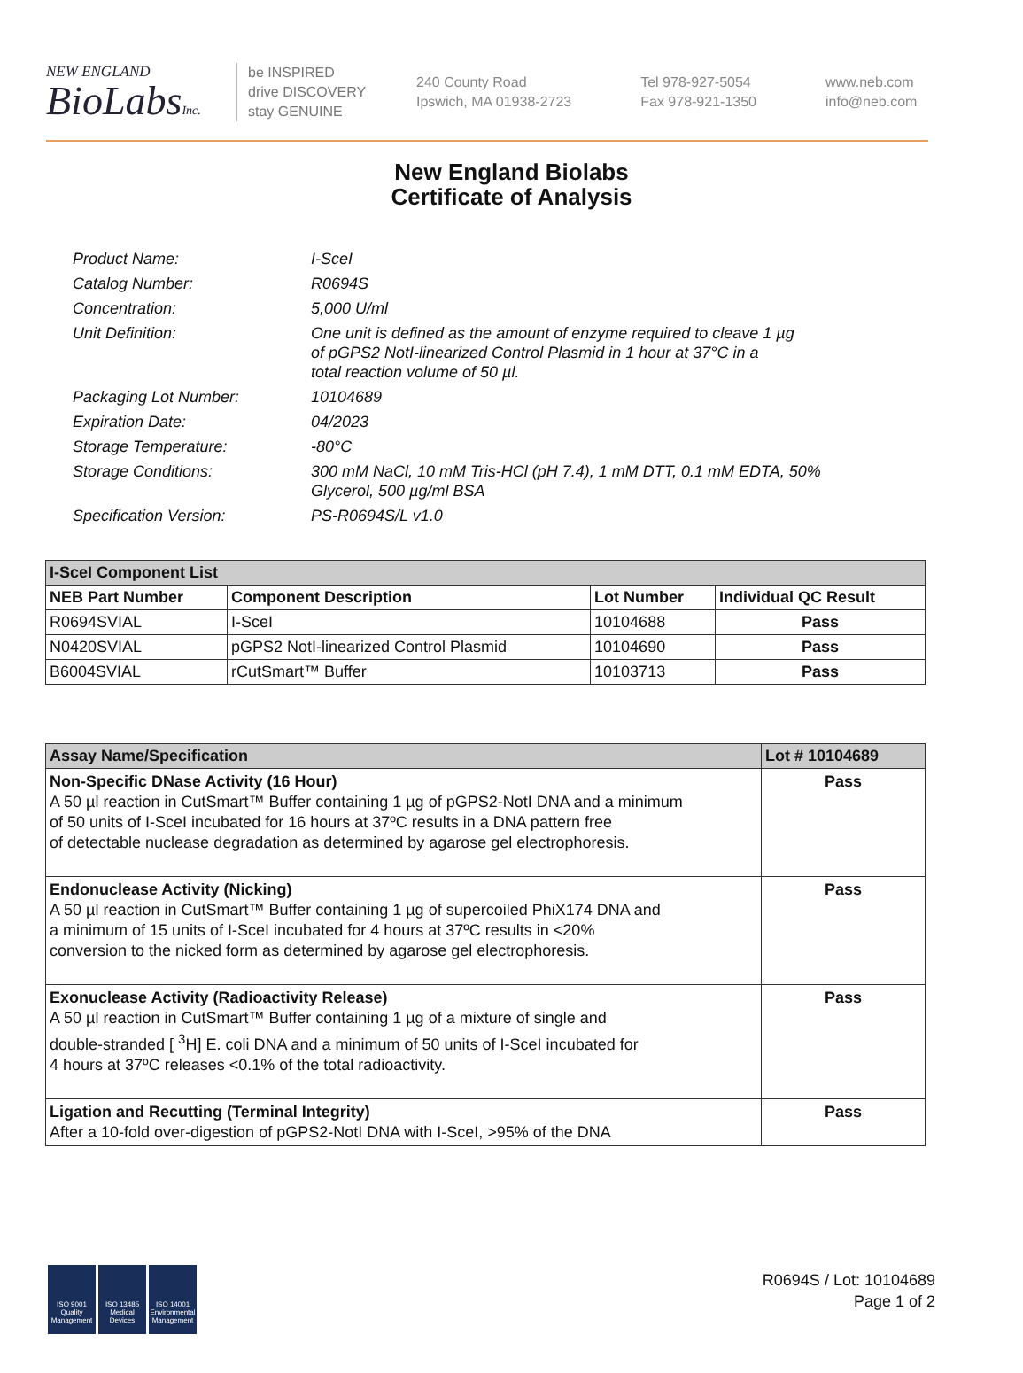NEW ENGLAND
BioLabsInc.
be INSPIRED
drive DISCOVERY
stay GENUINE
240 County Road
Ipswich, MA 01938-2723
Tel 978-927-5054
Fax 978-921-1350
www.neb.com
info@neb.com
New England Biolabs
Certificate of Analysis
| Product Name: | I-SceI |
| Catalog Number: | R0694S |
| Concentration: | 5,000 U/ml |
| Unit Definition: | One unit is defined as the amount of enzyme required to cleave 1 µg of pGPS2 NotI-linearized Control Plasmid in 1 hour at 37°C in a total reaction volume of 50 µl. |
| Packaging Lot Number: | 10104689 |
| Expiration Date: | 04/2023 |
| Storage Temperature: | -80°C |
| Storage Conditions: | 300 mM NaCl, 10 mM Tris-HCl (pH 7.4), 1 mM DTT, 0.1 mM EDTA, 50% Glycerol, 500 µg/ml BSA |
| Specification Version: | PS-R0694S/L v1.0 |
| I-SceI Component List | | | |
| --- | --- | --- | --- |
| NEB Part Number | Component Description | Lot Number | Individual QC Result |
| R0694SVIAL | I-SceI | 10104688 | Pass |
| N0420SVIAL | pGPS2 NotI-linearized Control Plasmid | 10104690 | Pass |
| B6004SVIAL | rCutSmart™ Buffer | 10103713 | Pass |
| Assay Name/Specification | Lot # 10104689 |
| --- | --- |
| Non-Specific DNase Activity (16 Hour) A 50 µl reaction in CutSmart™ Buffer containing 1 µg of pGPS2-NotI DNA and a minimum of 50 units of I-SceI incubated for 16 hours at 37ºC results in a DNA pattern free of detectable nuclease degradation as determined by agarose gel electrophoresis. | Pass |
| Endonuclease Activity (Nicking) A 50 µl reaction in CutSmart™ Buffer containing 1 µg of supercoiled PhiX174 DNA and a minimum of 15 units of I-SceI incubated for 4 hours at 37ºC results in <20% conversion to the nicked form as determined by agarose gel electrophoresis. | Pass |
| Exonuclease Activity (Radioactivity Release) A 50 µl reaction in CutSmart™ Buffer containing 1 µg of a mixture of single and double-stranded [ <sup>3</sup>H] E. coli DNA and a minimum of 50 units of I-SceI incubated for 4 hours at 37ºC releases <0.1% of the total radioactivity. | Pass |
| Ligation and Recutting (Terminal Integrity) After a 10-fold over-digestion of pGPS2-NotI DNA with I-SceI, >95% of the DNA | Pass |
ISO 9001
Quality Management
ISO 13485
Medical Devices
ISO 14001
Environmental Management
R0694S / Lot: 10104689
Page 1 of 2